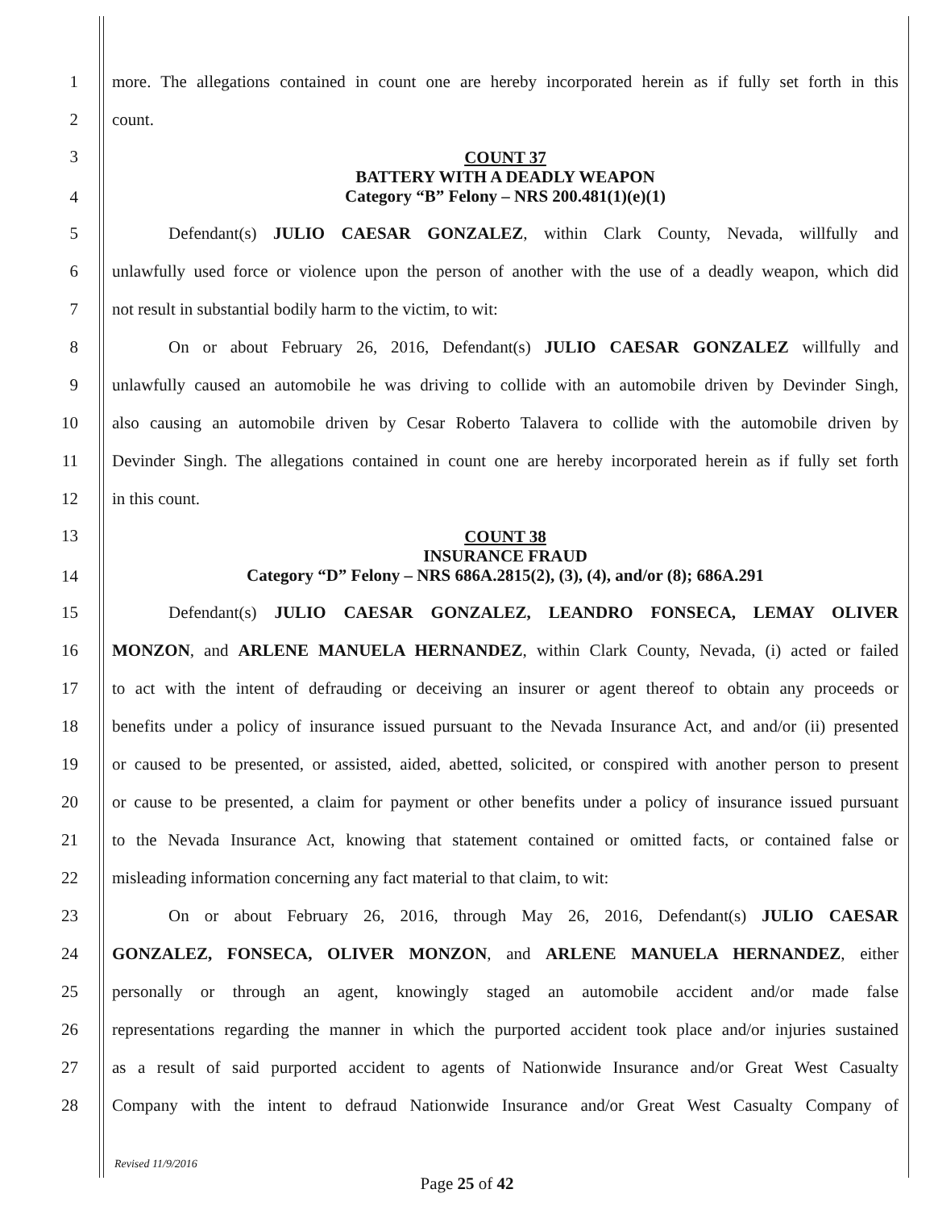1
more. The allegations contained in count one are hereby incorporated herein as if fully set forth in this
2 count.
3
4
COUNT 37
BATTERY WITH A DEADLY WEAPON
Category “B” Felony – NRS 200.481(1)(e)(1)
5 Defendant(s) JULIO CAESAR GONZALEZ, within Clark County, Nevada, willfully and
6
unlawfully used force or violence upon the person of another with the use of a deadly weapon, which did
7 not result in substantial bodily harm to the victim, to wit:
8 On or about February 26, 2016, Defendant(s) JULIO CAESAR GONZALEZ willfully and
9
unlawfully caused an automobile he was driving to collide with an automobile driven by Devinder Singh,
10
also causing an automobile driven by Cesar Roberto Talavera to collide with the automobile driven by
11
Devinder Singh. The allegations contained in count one are hereby incorporated herein as if fully set forth
12 in this count.
13
14
COUNT 38
INSURANCE FRAUD
Category “D” Felony – NRS 686A.2815(2), (3), (4), and/or (8); 686A.291
15 Defendant(s) JULIO CAESAR GONZALEZ, LEANDRO FONSECA, LEMAY OLIVER
16
MONZON, and ARLENE MANUELA HERNANDEZ, within Clark County, Nevada, (i) acted or failed
17
to act with the intent of defrauding or deceiving an insurer or agent thereof to obtain any proceeds or
18
benefits under a policy of insurance issued pursuant to the Nevada Insurance Act, and and/or (ii) presented
19
or caused to be presented, or assisted, aided, abetted, solicited, or conspired with another person to present
20
or cause to be presented, a claim for payment or other benefits under a policy of insurance issued pursuant
21
to the Nevada Insurance Act, knowing that statement contained or omitted facts, or contained false or
22 misleading information concerning any fact material to that claim, to wit:
23 On or about February 26, 2016, through May 26, 2016, Defendant(s) JULIO CAESAR
24 GONZALEZ, FONSECA, OLIVER MONZON, and ARLENE MANUELA HERNANDEZ, either
25
personally or through an agent, knowingly staged an automobile accident and/or made false
26
representations regarding the manner in which the purported accident took place and/or injuries sustained
27
as a result of said purported accident to agents of Nationwide Insurance and/or Great West Casualty
28
Company with the intent to defraud Nationwide Insurance and/or Great West Casualty Company of
Revised 11/9/2016
Page 25 of 42